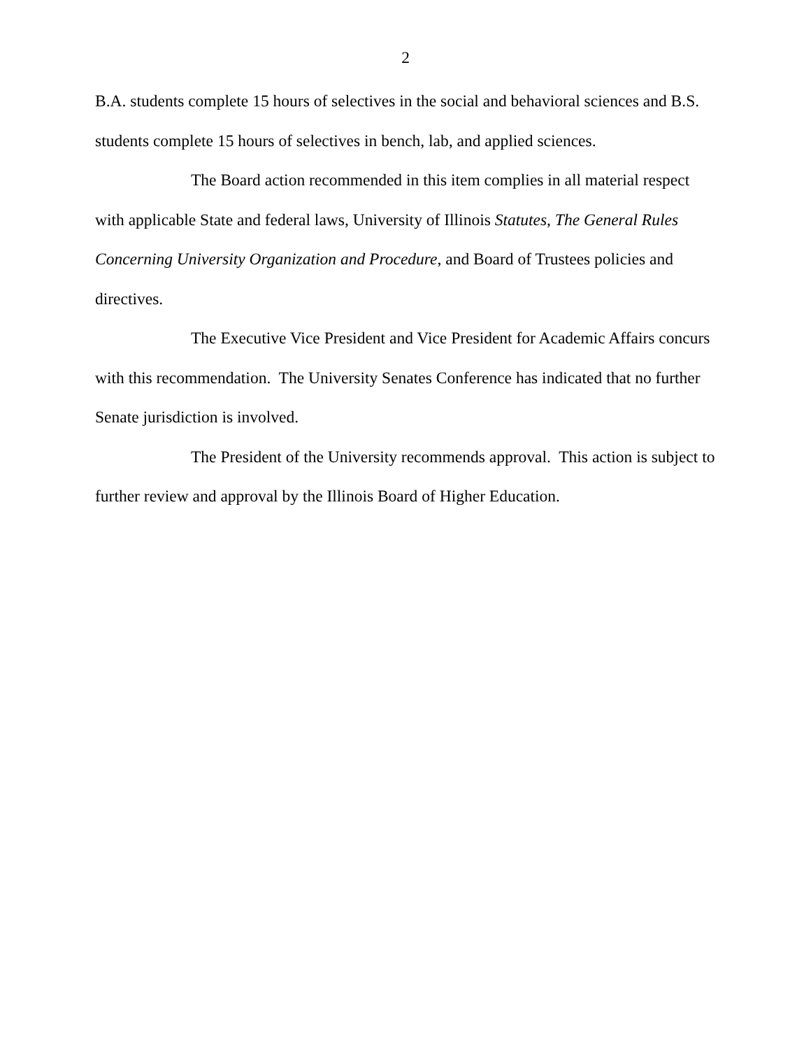2
B.A. students complete 15 hours of selectives in the social and behavioral sciences and B.S. students complete 15 hours of selectives in bench, lab, and applied sciences.
The Board action recommended in this item complies in all material respect with applicable State and federal laws, University of Illinois Statutes, The General Rules Concerning University Organization and Procedure, and Board of Trustees policies and directives.
The Executive Vice President and Vice President for Academic Affairs concurs with this recommendation. The University Senates Conference has indicated that no further Senate jurisdiction is involved.
The President of the University recommends approval. This action is subject to further review and approval by the Illinois Board of Higher Education.